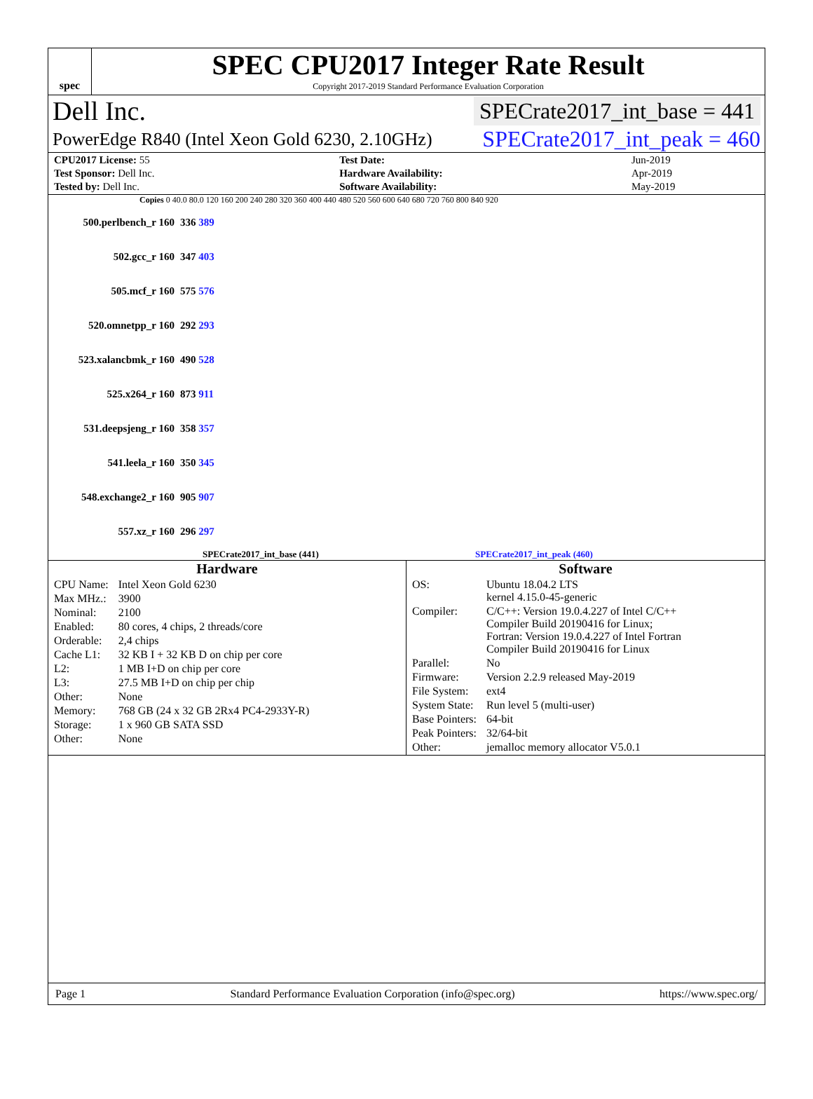spec
SPEC CPU2017 Integer Rate Result
Copyright 2017-2019 Standard Performance Evaluation Corporation
Dell Inc. SPECrate2017_int_base = 441
PowerEdge R840 (Intel Xeon Gold 6230, 2.10GHz) SPECrate2017_int_peak = 460
| CPU2017 License: 55 | Test Date: | Jun-2019 |
| Test Sponsor: Dell Inc. | Hardware Availability: | Apr-2019 |
| Tested by: Dell Inc. | Software Availability: | May-2019 |
Copies 0 40.0 80.0 120 160 200 240 280 320 360 400 440 480 520 560 600 640 680 720 760 800 840 920
500.perlbench_r 160 336 389
502.gcc_r 160 347 403
505.mcf_r 160 575 576
520.omnetpp_r 160 292 293
523.xalancbmk_r 160 490 528
525.x264_r 160 873 911
531.deepsjeng_r 160 358 357
541.leela_r 160 350 345
548.exchange2_r 160 905 907
557.xz_r 160 296 297
SPECrate2017_int_base (441) SPECrate2017_int_peak (460)
Hardware
| CPU Name: | Intel Xeon Gold 6230 |
| Max MHz.: | 3900 |
| Nominal: | 2100 |
| Enabled: | 80 cores, 4 chips, 2 threads/core |
| Orderable: | 2,4 chips |
| Cache L1: | 32 KB I + 32 KB D on chip per core |
| L2: | 1 MB I+D on chip per core |
| L3: | 27.5 MB I+D on chip per chip |
| Other: | None |
| Memory: | 768 GB (24 x 32 GB 2Rx4 PC4-2933Y-R) |
| Storage: | 1 x 960 GB SATA SSD |
| Other: | None |
Software
| OS: | Ubuntu 18.04.2 LTS kernel 4.15.0-45-generic |
| Compiler: | C/C++: Version 19.0.4.227 of Intel C/C++ Compiler Build 20190416 for Linux; Fortran: Version 19.0.4.227 of Intel Fortran Compiler Build 20190416 for Linux |
| Parallel: | No |
| Firmware: | Version 2.2.9 released May-2019 |
| File System: | ext4 |
| System State: | Run level 5 (multi-user) |
| Base Pointers: | 64-bit |
| Peak Pointers: | 32/64-bit |
| Other: | jemalloc memory allocator V5.0.1 |
Page 1 Standard Performance Evaluation Corporation (info@spec.org) https://www.spec.org/